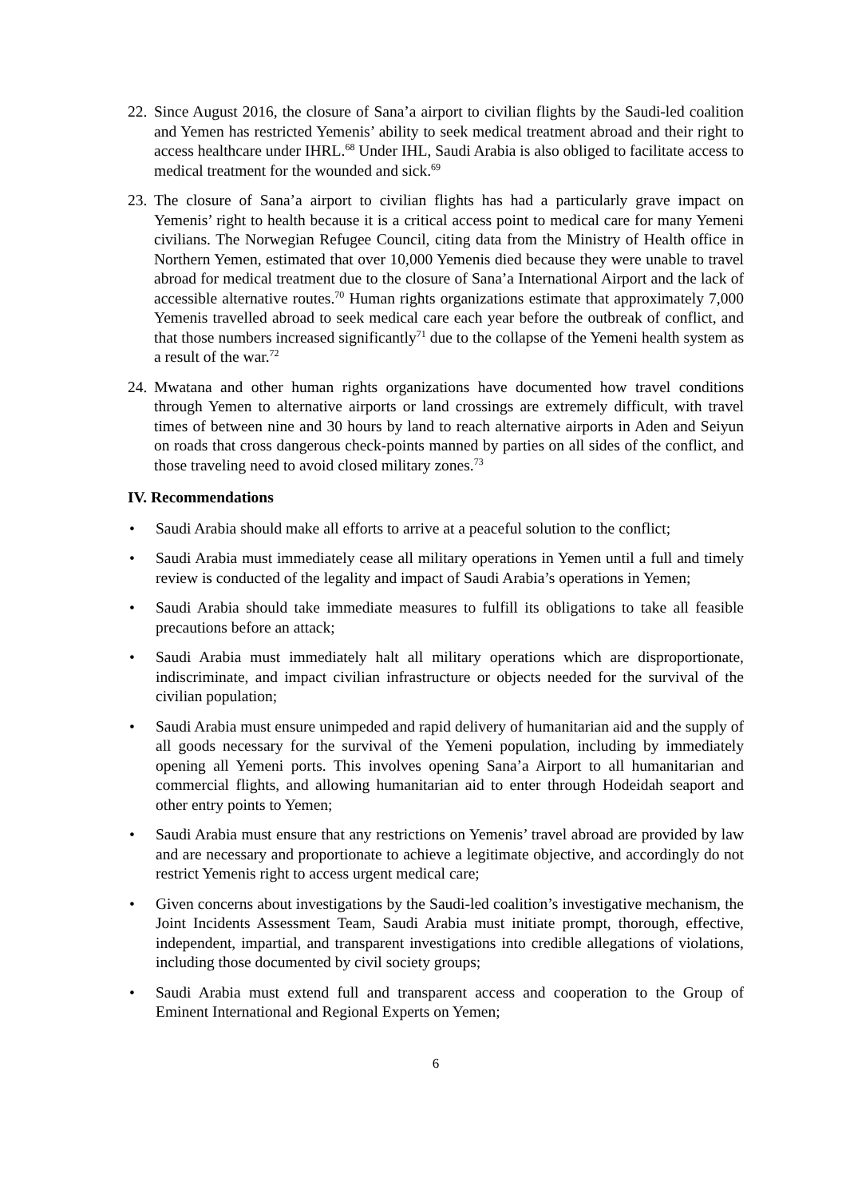22.
Since August 2016, the closure of Sana’a airport to civilian flights by the Saudi-led coalition and Yemen has restricted Yemenis’ ability to seek medical treatment abroad and their right to access healthcare under IHRL.<sup>68</sup> Under IHL, Saudi Arabia is also obliged to facilitate access to medical treatment for the wounded and sick.<sup>69</sup>
23.
The closure of Sana’a airport to civilian flights has had a particularly grave impact on Yemenis’ right to health because it is a critical access point to medical care for many Yemeni civilians. The Norwegian Refugee Council, citing data from the Ministry of Health office in Northern Yemen, estimated that over 10,000 Yemenis died because they were unable to travel abroad for medical treatment due to the closure of Sana’a International Airport and the lack of accessible alternative routes.<sup>70</sup> Human rights organizations estimate that approximately 7,000 Yemenis travelled abroad to seek medical care each year before the outbreak of conflict, and that those numbers increased significantly<sup>71</sup> due to the collapse of the Yemeni health system as a result of the war.<sup>72</sup>
24.
Mwatana and other human rights organizations have documented how travel conditions through Yemen to alternative airports or land crossings are extremely difficult, with travel times of between nine and 30 hours by land to reach alternative airports in Aden and Seiyun on roads that cross dangerous check-points manned by parties on all sides of the conflict, and those traveling need to avoid closed military zones.<sup>73</sup>
IV. Recommendations
• Saudi Arabia should make all efforts to arrive at a peaceful solution to the conflict;
• Saudi Arabia must immediately cease all military operations in Yemen until a full and timely review is conducted of the legality and impact of Saudi Arabia’s operations in Yemen;
• Saudi Arabia should take immediate measures to fulfill its obligations to take all feasible precautions before an attack;
• Saudi Arabia must immediately halt all military operations which are disproportionate, indiscriminate, and impact civilian infrastructure or objects needed for the survival of the civilian population;
• Saudi Arabia must ensure unimpeded and rapid delivery of humanitarian aid and the supply of all goods necessary for the survival of the Yemeni population, including by immediately opening all Yemeni ports. This involves opening Sana’a Airport to all humanitarian and commercial flights, and allowing humanitarian aid to enter through Hodeidah seaport and other entry points to Yemen;
• Saudi Arabia must ensure that any restrictions on Yemenis’ travel abroad are provided by law and are necessary and proportionate to achieve a legitimate objective, and accordingly do not restrict Yemenis right to access urgent medical care;
• Given concerns about investigations by the Saudi-led coalition’s investigative mechanism, the Joint Incidents Assessment Team, Saudi Arabia must initiate prompt, thorough, effective, independent, impartial, and transparent investigations into credible allegations of violations, including those documented by civil society groups;
• Saudi Arabia must extend full and transparent access and cooperation to the Group of Eminent International and Regional Experts on Yemen;
6